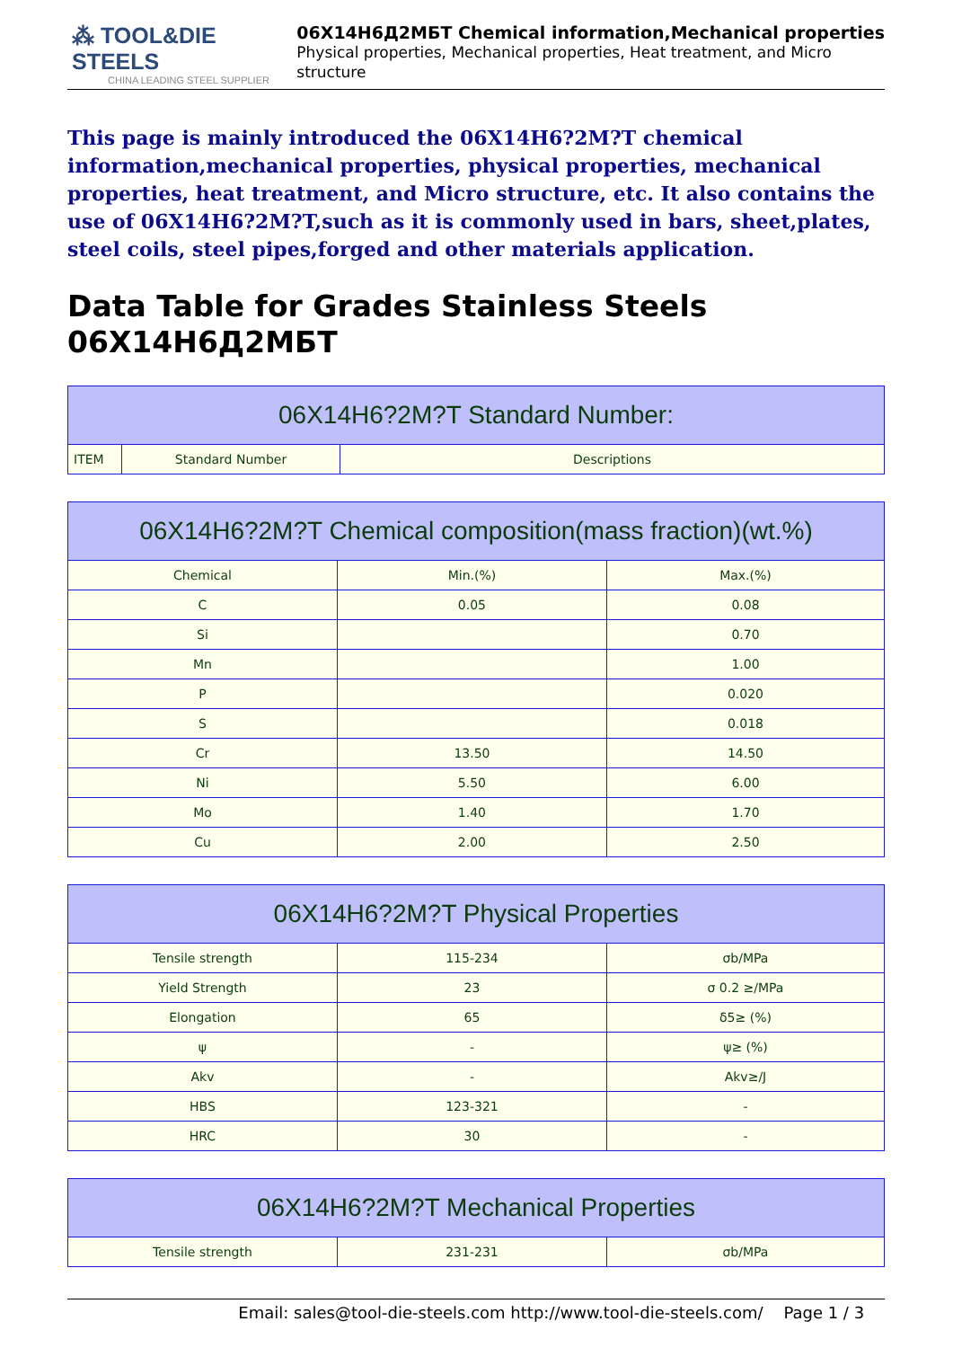⁂ TOOL&DIE STEELS
CHINA LEADING STEEL SUPPLIER
06X14Н6Д2МБТ Chemical information,Mechanical properties
Physical properties, Mechanical properties, Heat treatment, and Micro structure
This page is mainly introduced the 06X14H6?2M?T chemical information,mechanical properties, physical properties, mechanical properties, heat treatment, and Micro structure, etc. It also contains the use of 06X14H6?2M?T,such as it is commonly used in bars, sheet,plates, steel coils, steel pipes,forged and other materials application.
Data Table for Grades Stainless Steels 06X14Н6Д2МБТ
| 06X14H6?2M?T Standard Number: | | |
| --- | --- | --- |
| ITEM | Standard Number | Descriptions |
| 06X14H6?2M?T Chemical composition(mass fraction)(wt.%) | | |
| --- | --- | --- |
| Chemical | Min.(%) | Max.(%) |
| C | 0.05 | 0.08 |
| Si | | 0.70 |
| Mn | | 1.00 |
| P | | 0.020 |
| S | | 0.018 |
| Cr | 13.50 | 14.50 |
| Ni | 5.50 | 6.00 |
| Mo | 1.40 | 1.70 |
| Cu | 2.00 | 2.50 |
| 06X14H6?2M?T Physical Properties | | |
| --- | --- | --- |
| Tensile strength | 115-234 | σb/MPa |
| Yield Strength | 23 | σ 0.2 ≥/MPa |
| Elongation | 65 | δ5≥ (%) |
| ψ | - | ψ≥ (%) |
| Akv | - | Akv≥/J |
| HBS | 123-321 | - |
| HRC | 30 | - |
| 06X14H6?2M?T Mechanical Properties | | |
| --- | --- | --- |
| Tensile strength | 231-231 | σb/MPa |
Email: sales@tool-die-steels.com http://www.tool-die-steels.com/ Page 1 / 3